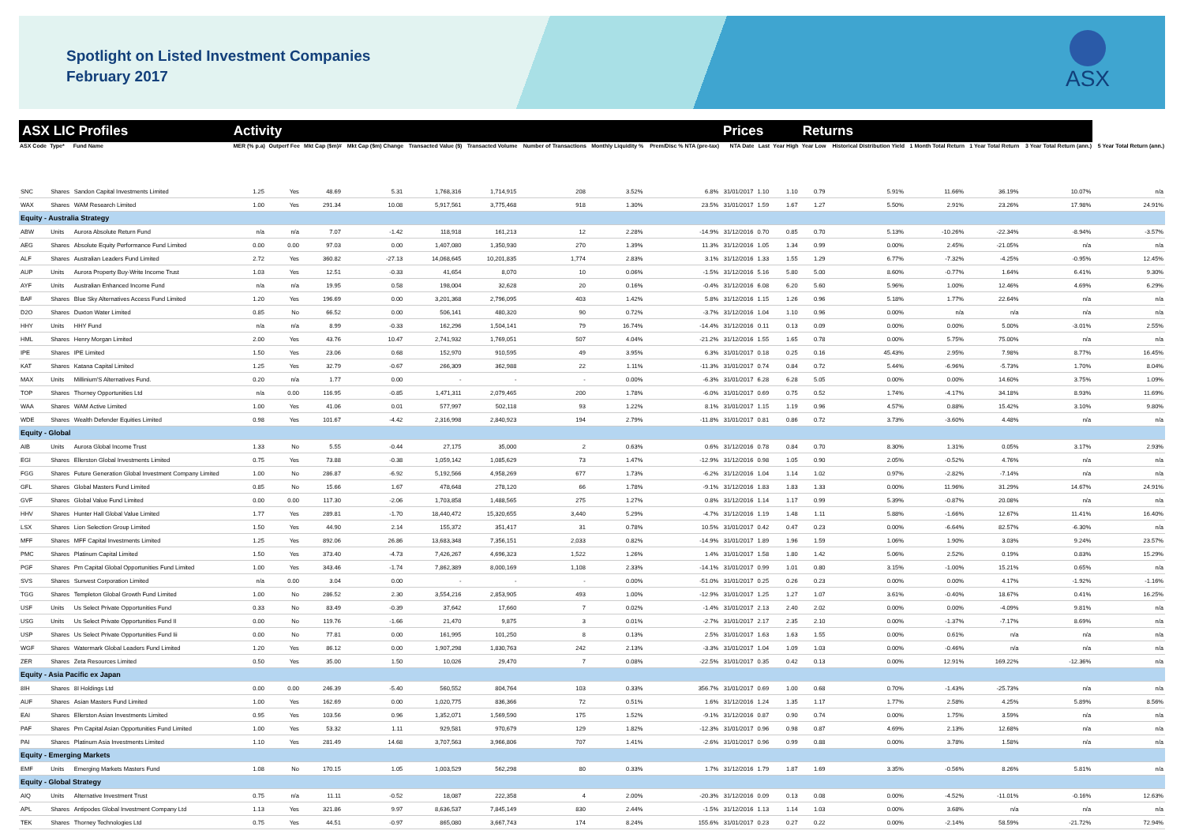Spotlight on Listed Investment Companies
February 2017
ASX
| ASX LIC Profiles | | | Activity | | | | | | | | | Prices | | | Returns | | | | | |
| --- | --- | --- | --- | --- | --- | --- | --- | --- | --- | --- | --- | --- | --- | --- | --- | --- | --- | --- | --- | --- |
| ASX Code | Type* | Fund Name | MER (% p.a) | Outperf Fee | Mkt Cap ($m)# | Mkt Cap ($m) Change | Transacted Value ($) | Transacted Volume | Number of Transactions | Monthly Liquidity % | Prem/Disc % NTA (pre-tax) | NTA Date | Last | Year High | Year Low | Historical Distribution Yield | 1 Month Total Return | 1 Year Total Return | 3 Year Total Return (ann.) | 5 Year Total Return (ann.) |
| SNC | Shares | Sandon Capital Investments Limited | 1.25 | Yes | 48.69 | 5.31 | 1,768,316 | 1,714,915 | 208 | 3.52% | 6.8% | 31/01/2017 | 1.10 | 1.10 | 0.79 | 5.91% | 11.66% | 36.19% | 10.07% | n/a |
| WAX | Shares | WAM Research Limited | 1.00 | Yes | 291.34 | 10.08 | 5,917,561 | 3,775,468 | 918 | 1.30% | 23.5% | 31/01/2017 | 1.59 | 1.67 | 1.27 | 5.50% | 2.91% | 23.26% | 17.98% | 24.91% |
| Equity - Australia Strategy | | | | | | | | | | | | | | | | | | | | |
| ABW | Units | Aurora Absolute Return Fund | n/a | n/a | 7.07 | -1.42 | 118,918 | 161,213 | 12 | 2.28% | -14.9% | 31/12/2016 | 0.70 | 0.85 | 0.70 | 5.13% | -10.26% | -22.34% | -8.94% | -3.57% |
| AEG | Shares | Absolute Equity Performance Fund Limited | 0.00 | 0.00 | 97.03 | 0.00 | 1,407,080 | 1,350,930 | 270 | 1.39% | 11.3% | 31/12/2016 | 1.05 | 1.34 | 0.99 | 0.00% | 2.45% | -21.05% | n/a | n/a |
| ALF | Shares | Australian Leaders Fund Limited | 2.72 | Yes | 360.82 | -27.13 | 14,068,645 | 10,201,835 | 1,774 | 2.83% | 3.1% | 31/12/2016 | 1.33 | 1.55 | 1.29 | 6.77% | -7.32% | -4.25% | -0.95% | 12.45% |
| AUP | Units | Aurora Property Buy-Write Income Trust | 1.03 | Yes | 12.51 | -0.33 | 41,654 | 8,070 | 10 | 0.06% | -1.5% | 31/12/2016 | 5.16 | 5.80 | 5.00 | 8.60% | -0.77% | 1.64% | 6.41% | 9.30% |
| AYF | Units | Australian Enhanced Income Fund | n/a | n/a | 19.95 | 0.58 | 198,004 | 32,628 | 20 | 0.16% | -0.4% | 31/12/2016 | 6.08 | 6.20 | 5.60 | 5.96% | 1.00% | 12.46% | 4.69% | 6.29% |
| BAF | Shares | Blue Sky Alternatives Access Fund Limited | 1.20 | Yes | 196.69 | 0.00 | 3,201,368 | 2,796,095 | 403 | 1.42% | 5.8% | 31/12/2016 | 1.15 | 1.26 | 0.96 | 5.18% | 1.77% | 22.64% | n/a | n/a |
| D2O | Shares | Duxton Water Limited | 0.85 | No | 66.52 | 0.00 | 506,141 | 480,320 | 90 | 0.72% | -3.7% | 31/12/2016 | 1.04 | 1.10 | 0.96 | 0.00% | n/a | n/a | n/a | n/a |
| HHY | Units | HHY Fund | n/a | n/a | 8.99 | -0.33 | 162,296 | 1,504,141 | 79 | 16.74% | -14.4% | 31/12/2016 | 0.11 | 0.13 | 0.09 | 0.00% | 0.00% | 5.00% | -3.01% | 2.55% |
| HML | Shares | Henry Morgan Limited | 2.00 | Yes | 43.76 | 10.47 | 2,741,932 | 1,769,051 | 507 | 4.04% | -21.2% | 31/12/2016 | 1.55 | 1.65 | 0.78 | 0.00% | 5.75% | 75.00% | n/a | n/a |
| IPE | Shares | IPE Limited | 1.50 | Yes | 23.06 | 0.68 | 152,970 | 910,595 | 49 | 3.95% | 6.3% | 31/01/2017 | 0.18 | 0.25 | 0.16 | 45.43% | 2.95% | 7.98% | 8.77% | 16.45% |
| KAT | Shares | Katana Capital Limited | 1.25 | Yes | 32.79 | -0.67 | 266,309 | 362,988 | 22 | 1.11% | -11.3% | 31/01/2017 | 0.74 | 0.84 | 0.72 | 5.44% | -6.96% | -5.73% | 1.70% | 8.04% |
| MAX | Units | Millinium'S Alternatives Fund. | 0.20 | n/a | 1.77 | 0.00 | - | - | - | 0.00% | -6.3% | 31/01/2017 | 6.28 | 6.28 | 5.05 | 0.00% | 0.00% | 14.60% | 3.75% | 1.09% |
| TOP | Shares | Thorney Opportunities Ltd | n/a | 0.00 | 116.95 | -0.85 | 1,471,311 | 2,079,465 | 200 | 1.78% | -6.0% | 31/01/2017 | 0.69 | 0.75 | 0.52 | 1.74% | -4.17% | 34.18% | 8.93% | 11.69% |
| WAA | Shares | WAM Active Limited | 1.00 | Yes | 41.06 | 0.01 | 577,997 | 502,118 | 93 | 1.22% | 8.1% | 31/01/2017 | 1.15 | 1.19 | 0.96 | 4.57% | 0.88% | 15.42% | 3.10% | 9.80% |
| WDE | Shares | Wealth Defender Equities Limited | 0.98 | Yes | 101.67 | -4.42 | 2,316,998 | 2,840,923 | 194 | 2.79% | -11.8% | 31/01/2017 | 0.81 | 0.86 | 0.72 | 3.73% | -3.60% | 4.48% | n/a | n/a |
| Equity - Global | | | | | | | | | | | | | | | | | | | | |
| AIB | Units | Aurora Global Income Trust | 1.33 | No | 5.55 | -0.44 | 27,175 | 35,000 | 2 | 0.63% | 0.6% | 31/12/2016 | 0.78 | 0.84 | 0.70 | 8.30% | 1.31% | 0.05% | 3.17% | 2.93% |
| EGI | Shares | Ellerston Global Investments Limited | 0.75 | Yes | 73.88 | -0.38 | 1,059,142 | 1,085,629 | 73 | 1.47% | -12.9% | 31/12/2016 | 0.98 | 1.05 | 0.90 | 2.05% | -0.52% | 4.76% | n/a | n/a |
| FGG | Shares | Future Generation Global Investment Company Limited | 1.00 | No | 286.87 | -6.92 | 5,192,566 | 4,958,269 | 677 | 1.73% | -6.2% | 31/12/2016 | 1.04 | 1.14 | 1.02 | 0.97% | -2.82% | -7.14% | n/a | n/a |
| GFL | Shares | Global Masters Fund Limited | 0.85 | No | 15.66 | 1.67 | 478,648 | 278,120 | 66 | 1.78% | -9.1% | 31/12/2016 | 1.83 | 1.83 | 1.33 | 0.00% | 11.96% | 31.29% | 14.67% | 24.91% |
| GVF | Shares | Global Value Fund Limited | 0.00 | 0.00 | 117.30 | -2.06 | 1,703,858 | 1,488,565 | 275 | 1.27% | 0.8% | 31/12/2016 | 1.14 | 1.17 | 0.99 | 5.39% | -0.87% | 20.08% | n/a | n/a |
| HHV | Shares | Hunter Hall Global Value Limited | 1.77 | Yes | 289.81 | -1.70 | 18,440,472 | 15,320,655 | 3,440 | 5.29% | -4.7% | 31/12/2016 | 1.19 | 1.48 | 1.11 | 5.88% | -1.66% | 12.67% | 11.41% | 16.40% |
| LSX | Shares | Lion Selection Group Limited | 1.50 | Yes | 44.90 | 2.14 | 155,372 | 351,417 | 31 | 0.78% | 10.5% | 31/01/2017 | 0.42 | 0.47 | 0.23 | 0.00% | -6.64% | 82.57% | -6.30% | n/a |
| MFF | Shares | MFF Capital Investments Limited | 1.25 | Yes | 892.06 | 26.86 | 13,683,348 | 7,356,151 | 2,033 | 0.82% | -14.9% | 31/01/2017 | 1.89 | 1.96 | 1.59 | 1.06% | 1.90% | 3.03% | 9.24% | 23.57% |
| PMC | Shares | Platinum Capital Limited | 1.50 | Yes | 373.40 | -4.73 | 7,426,267 | 4,696,323 | 1,522 | 1.26% | 1.4% | 31/01/2017 | 1.58 | 1.80 | 1.42 | 5.06% | 2.52% | 0.19% | 0.83% | 15.29% |
| PGF | Shares | Pm Capital Global Opportunities Fund Limited | 1.00 | Yes | 343.46 | -1.74 | 7,862,389 | 8,000,169 | 1,108 | 2.33% | -14.1% | 31/01/2017 | 0.99 | 1.01 | 0.80 | 3.15% | -1.00% | 15.21% | 0.65% | n/a |
| SVS | Shares | Sunvest Corporation Limited | n/a | 0.00 | 3.04 | 0.00 | - | - | - | 0.00% | -51.0% | 31/01/2017 | 0.25 | 0.26 | 0.23 | 0.00% | 0.00% | 4.17% | -1.92% | -1.16% |
| TGG | Shares | Templeton Global Growth Fund Limited | 1.00 | No | 286.52 | 2.30 | 3,554,216 | 2,853,905 | 493 | 1.00% | -12.9% | 31/01/2017 | 1.25 | 1.27 | 1.07 | 3.61% | -0.40% | 18.67% | 0.41% | 16.25% |
| USF | Units | Us Select Private Opportunities Fund | 0.33 | No | 83.49 | -0.39 | 37,642 | 17,660 | 7 | 0.02% | -1.4% | 31/01/2017 | 2.13 | 2.40 | 2.02 | 0.00% | 0.00% | -4.09% | 9.81% | n/a |
| USG | Units | Us Select Private Opportunities Fund II | 0.00 | No | 119.76 | -1.66 | 21,470 | 9,875 | 3 | 0.01% | -2.7% | 31/01/2017 | 2.17 | 2.35 | 2.10 | 0.00% | -1.37% | -7.17% | 8.69% | n/a |
| USP | Shares | Us Select Private Opportunities Fund Iii | 0.00 | No | 77.81 | 0.00 | 161,995 | 101,250 | 8 | 0.13% | 2.5% | 31/01/2017 | 1.63 | 1.63 | 1.55 | 0.00% | 0.61% | n/a | n/a | n/a |
| WGF | Shares | Watermark Global Leaders Fund Limited | 1.20 | Yes | 86.12 | 0.00 | 1,907,298 | 1,830,763 | 242 | 2.13% | -3.3% | 31/01/2017 | 1.04 | 1.09 | 1.03 | 0.00% | -0.46% | n/a | n/a | n/a |
| ZER | Shares | Zeta Resources Limited | 0.50 | Yes | 35.00 | 1.50 | 10,026 | 29,470 | 7 | 0.08% | -22.5% | 31/01/2017 | 0.35 | 0.42 | 0.13 | 0.00% | 12.91% | 169.22% | -12.36% | n/a |
| Equity - Asia Pacific ex Japan | | | | | | | | | | | | | | | | | | | | |
| 8IH | Shares | 8I Holdings Ltd | 0.00 | 0.00 | 246.39 | -5.40 | 560,552 | 804,764 | 103 | 0.33% | 356.7% | 31/01/2017 | 0.69 | 1.00 | 0.68 | 0.70% | -1.43% | -25.73% | n/a | n/a |
| AUF | Shares | Asian Masters Fund Limited | 1.00 | Yes | 162.69 | 0.00 | 1,020,775 | 836,366 | 72 | 0.51% | 1.6% | 31/12/2016 | 1.24 | 1.35 | 1.17 | 1.77% | 2.58% | 4.25% | 5.89% | 8.56% |
| EAI | Shares | Ellerston Asian Investments Limited | 0.95 | Yes | 103.56 | 0.96 | 1,352,071 | 1,569,590 | 175 | 1.52% | -9.1% | 31/12/2016 | 0.87 | 0.90 | 0.74 | 0.00% | 1.75% | 3.59% | n/a | n/a |
| PAF | Shares | Pm Capital Asian Opportunities Fund Limited | 1.00 | Yes | 53.32 | 1.11 | 929,581 | 970,679 | 129 | 1.82% | -12.3% | 31/01/2017 | 0.96 | 0.98 | 0.87 | 4.69% | 2.13% | 12.68% | n/a | n/a |
| PAI | Shares | Platinum Asia Investments Limited | 1.10 | Yes | 281.49 | 14.68 | 3,707,563 | 3,966,806 | 707 | 1.41% | -2.6% | 31/01/2017 | 0.96 | 0.99 | 0.88 | 0.00% | 3.78% | 1.58% | n/a | n/a |
| Equity - Emerging Markets | | | | | | | | | | | | | | | | | | | | |
| EMF | Units | Emerging Markets Masters Fund | 1.08 | No | 170.15 | 1.05 | 1,003,529 | 562,298 | 80 | 0.33% | 1.7% | 31/12/2016 | 1.79 | 1.87 | 1.69 | 3.35% | -0.56% | 8.26% | 5.81% | n/a |
| Equity - Global Strategy | | | | | | | | | | | | | | | | | | | | |
| AIQ | Units | Alternative Investment Trust | 0.75 | n/a | 11.11 | -0.52 | 18,087 | 222,358 | 4 | 2.00% | -20.3% | 31/12/2016 | 0.09 | 0.13 | 0.08 | 0.00% | -4.52% | -11.01% | -0.16% | 12.63% |
| APL | Shares | Antipodes Global Investment Company Ltd | 1.13 | Yes | 321.86 | 9.97 | 8,636,537 | 7,845,149 | 830 | 2.44% | -1.5% | 31/12/2016 | 1.13 | 1.14 | 1.03 | 0.00% | 3.68% | n/a | n/a | n/a |
| TEK | Shares | Thorney Technologies Ltd | 0.75 | Yes | 44.51 | -0.97 | 865,080 | 3,667,743 | 174 | 8.24% | 155.6% | 31/01/2017 | 0.23 | 0.27 | 0.22 | 0.00% | -2.14% | 58.59% | -21.72% | 72.94% |